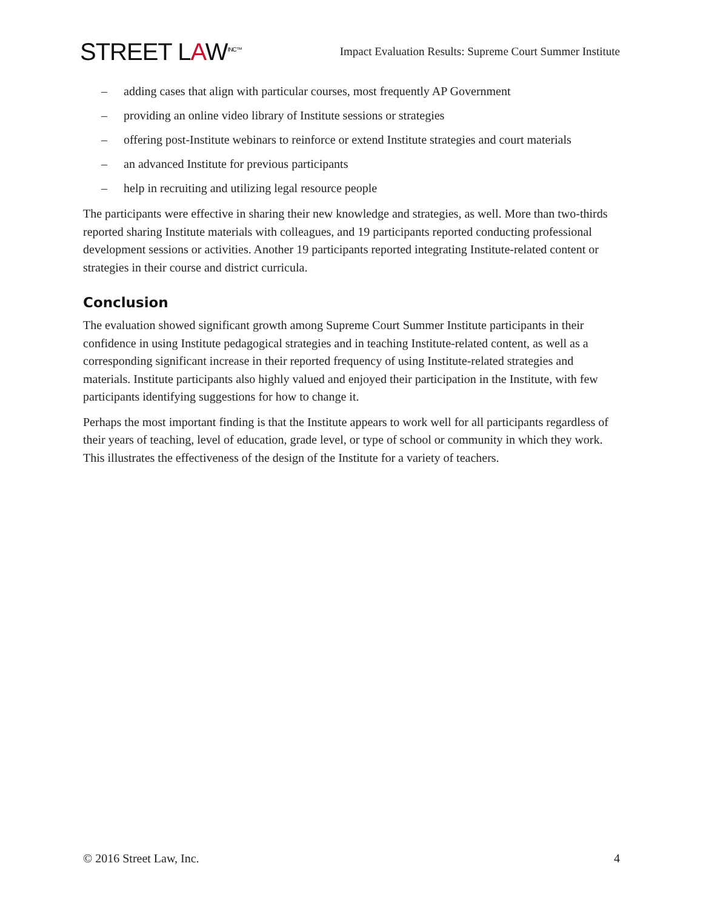STREET LAW<sup>INC™</sup>
Impact Evaluation Results: Supreme Court Summer Institute
– adding cases that align with particular courses, most frequently AP Government
– providing an online video library of Institute sessions or strategies
– offering post-Institute webinars to reinforce or extend Institute strategies and court materials
– an advanced Institute for previous participants
– help in recruiting and utilizing legal resource people
The participants were effective in sharing their new knowledge and strategies, as well. More than two-thirds reported sharing Institute materials with colleagues, and 19 participants reported conducting professional development sessions or activities. Another 19 participants reported integrating Institute-related content or strategies in their course and district curricula.
Conclusion
The evaluation showed significant growth among Supreme Court Summer Institute participants in their confidence in using Institute pedagogical strategies and in teaching Institute-related content, as well as a corresponding significant increase in their reported frequency of using Institute-related strategies and materials. Institute participants also highly valued and enjoyed their participation in the Institute, with few participants identifying suggestions for how to change it.
Perhaps the most important finding is that the Institute appears to work well for all participants regardless of their years of teaching, level of education, grade level, or type of school or community in which they work. This illustrates the effectiveness of the design of the Institute for a variety of teachers.
© 2016 Street Law, Inc. 4